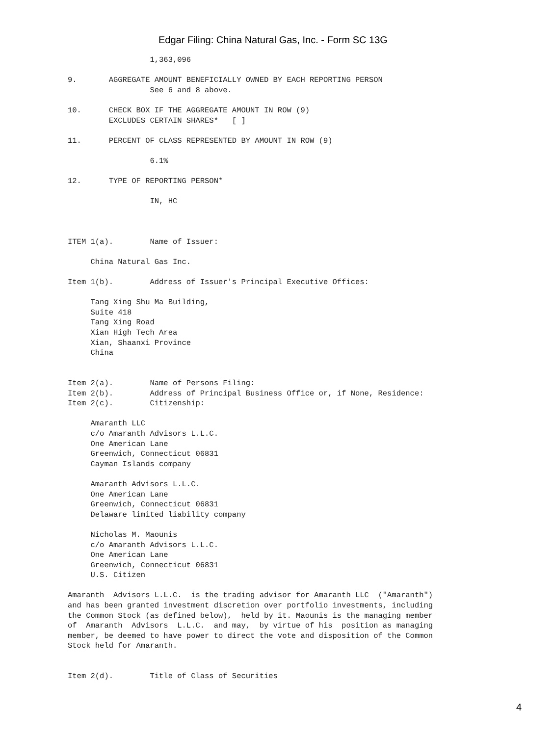Edgar Filing: China Natural Gas, Inc. - Form SC 13G
                  1,363,096

9.       AGGREGATE AMOUNT BENEFICIALLY OWNED BY EACH REPORTING PERSON
                  See 6 and 8 above.

10.      CHECK BOX IF THE AGGREGATE AMOUNT IN ROW (9)
         EXCLUDES CERTAIN SHARES*   [ ]

11.      PERCENT OF CLASS REPRESENTED BY AMOUNT IN ROW (9)

                  6.1%

12.      TYPE OF REPORTING PERSON*

                  IN, HC



ITEM 1(a).        Name of Issuer:

     China Natural Gas Inc.

Item 1(b).        Address of Issuer's Principal Executive Offices:

     Tang Xing Shu Ma Building,
     Suite 418
     Tang Xing Road
     Xian High Tech Area
     Xian, Shaanxi Province
     China


Item 2(a).        Name of Persons Filing:
Item 2(b).        Address of Principal Business Office or, if None, Residence:
Item 2(c).        Citizenship:

     Amaranth LLC
     c/o Amaranth Advisors L.L.C.
     One American Lane
     Greenwich, Connecticut 06831
     Cayman Islands company

     Amaranth Advisors L.L.C.
     One American Lane
     Greenwich, Connecticut 06831
     Delaware limited liability company

     Nicholas M. Maounis
     c/o Amaranth Advisors L.L.C.
     One American Lane
     Greenwich, Connecticut 06831
     U.S. Citizen

Amaranth  Advisors L.L.C.  is the trading advisor for Amaranth LLC  ("Amaranth")
and has been granted investment discretion over portfolio investments, including
the Common Stock (as defined below),  held by it. Maounis is the managing member
of  Amaranth  Advisors  L.L.C.  and may,  by virtue of his  position as managing
member, be deemed to have power to direct the vote and disposition of the Common
Stock held for Amaranth.


Item 2(d).        Title of Class of Securities
4